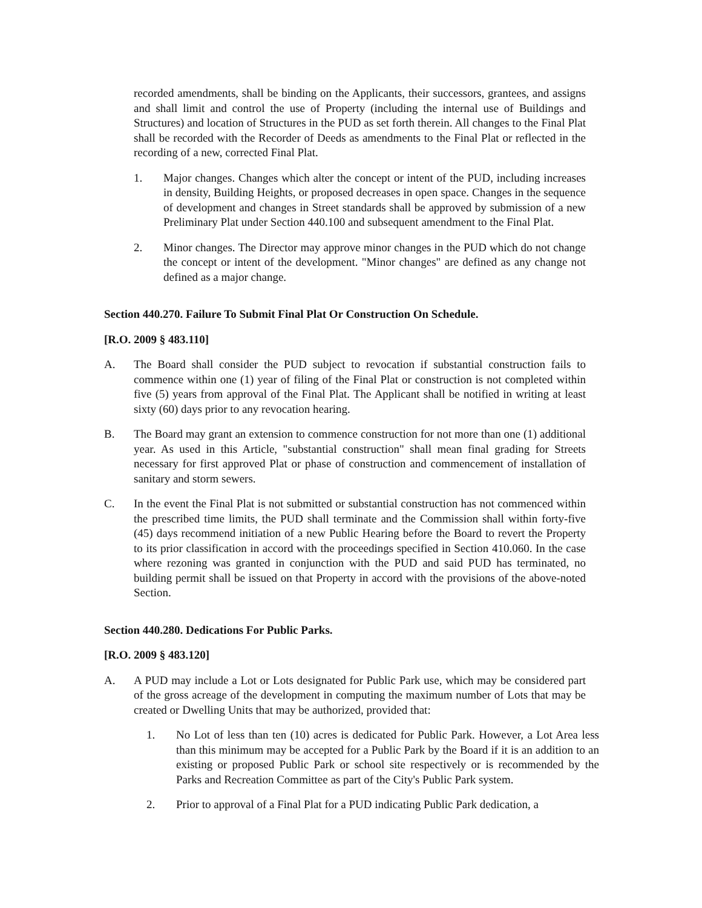recorded amendments, shall be binding on the Applicants, their successors, grantees, and assigns and shall limit and control the use of Property (including the internal use of Buildings and Structures) and location of Structures in the PUD as set forth therein. All changes to the Final Plat shall be recorded with the Recorder of Deeds as amendments to the Final Plat or reflected in the recording of a new, corrected Final Plat.
1. Major changes. Changes which alter the concept or intent of the PUD, including increases in density, Building Heights, or proposed decreases in open space. Changes in the sequence of development and changes in Street standards shall be approved by submission of a new Preliminary Plat under Section 440.100 and subsequent amendment to the Final Plat.
2. Minor changes. The Director may approve minor changes in the PUD which do not change the concept or intent of the development. "Minor changes" are defined as any change not defined as a major change.
Section 440.270. Failure To Submit Final Plat Or Construction On Schedule.
[R.O. 2009 § 483.110]
A. The Board shall consider the PUD subject to revocation if substantial construction fails to commence within one (1) year of filing of the Final Plat or construction is not completed within five (5) years from approval of the Final Plat. The Applicant shall be notified in writing at least sixty (60) days prior to any revocation hearing.
B. The Board may grant an extension to commence construction for not more than one (1) additional year. As used in this Article, "substantial construction" shall mean final grading for Streets necessary for first approved Plat or phase of construction and commencement of installation of sanitary and storm sewers.
C. In the event the Final Plat is not submitted or substantial construction has not commenced within the prescribed time limits, the PUD shall terminate and the Commission shall within forty-five (45) days recommend initiation of a new Public Hearing before the Board to revert the Property to its prior classification in accord with the proceedings specified in Section 410.060. In the case where rezoning was granted in conjunction with the PUD and said PUD has terminated, no building permit shall be issued on that Property in accord with the provisions of the above-noted Section.
Section 440.280. Dedications For Public Parks.
[R.O. 2009 § 483.120]
A. A PUD may include a Lot or Lots designated for Public Park use, which may be considered part of the gross acreage of the development in computing the maximum number of Lots that may be created or Dwelling Units that may be authorized, provided that:
1. No Lot of less than ten (10) acres is dedicated for Public Park. However, a Lot Area less than this minimum may be accepted for a Public Park by the Board if it is an addition to an existing or proposed Public Park or school site respectively or is recommended by the Parks and Recreation Committee as part of the City's Public Park system.
2. Prior to approval of a Final Plat for a PUD indicating Public Park dedication, a